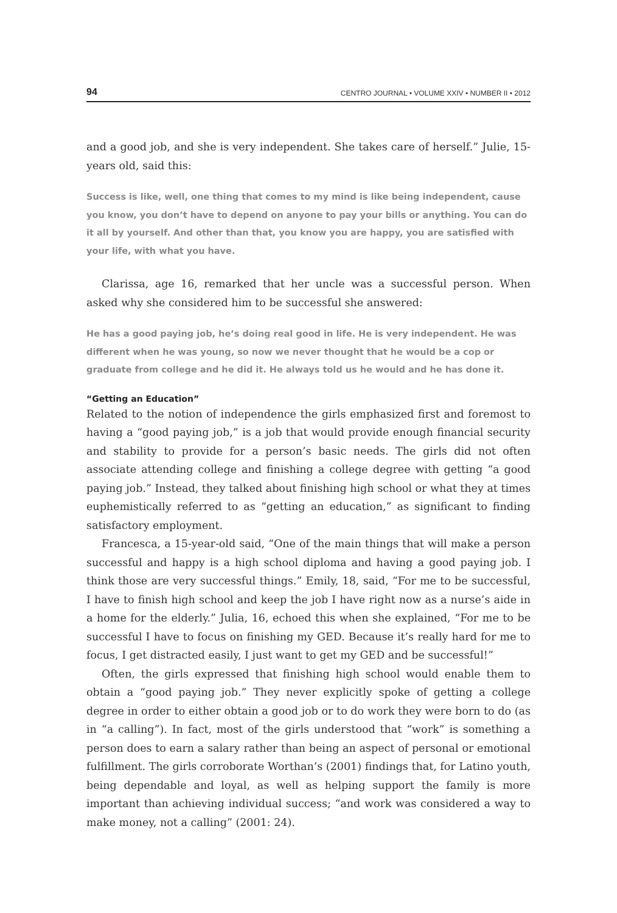94 CENTRO JOURNAL • VOLUME XXIV • NUMBER II • 2012
and a good job, and she is very independent. She takes care of herself.” Julie, 15-years old, said this:
Success is like, well, one thing that comes to my mind is like being independent, cause you know, you don’t have to depend on anyone to pay your bills or anything. You can do it all by yourself. And other than that, you know you are happy, you are satisfied with your life, with what you have.
Clarissa, age 16, remarked that her uncle was a successful person. When asked why she considered him to be successful she answered:
He has a good paying job, he’s doing real good in life. He is very independent. He was different when he was young, so now we never thought that he would be a cop or graduate from college and he did it. He always told us he would and he has done it.
“Getting an Education”
Related to the notion of independence the girls emphasized first and foremost to having a “good paying job,” is a job that would provide enough financial security and stability to provide for a person’s basic needs. The girls did not often associate attending college and finishing a college degree with getting “a good paying job.” Instead, they talked about finishing high school or what they at times euphemistically referred to as “getting an education,” as significant to finding satisfactory employment.
Francesca, a 15-year-old said, “One of the main things that will make a person successful and happy is a high school diploma and having a good paying job. I think those are very successful things.” Emily, 18, said, “For me to be successful, I have to finish high school and keep the job I have right now as a nurse’s aide in a home for the elderly.” Julia, 16, echoed this when she explained, “For me to be successful I have to focus on finishing my GED. Because it’s really hard for me to focus, I get distracted easily, I just want to get my GED and be successful!”
Often, the girls expressed that finishing high school would enable them to obtain a “good paying job.” They never explicitly spoke of getting a college degree in order to either obtain a good job or to do work they were born to do (as in “a calling”). In fact, most of the girls understood that “work” is something a person does to earn a salary rather than being an aspect of personal or emotional fulfillment. The girls corroborate Worthan’s (2001) findings that, for Latino youth, being dependable and loyal, as well as helping support the family is more important than achieving individual success; “and work was considered a way to make money, not a calling” (2001: 24).